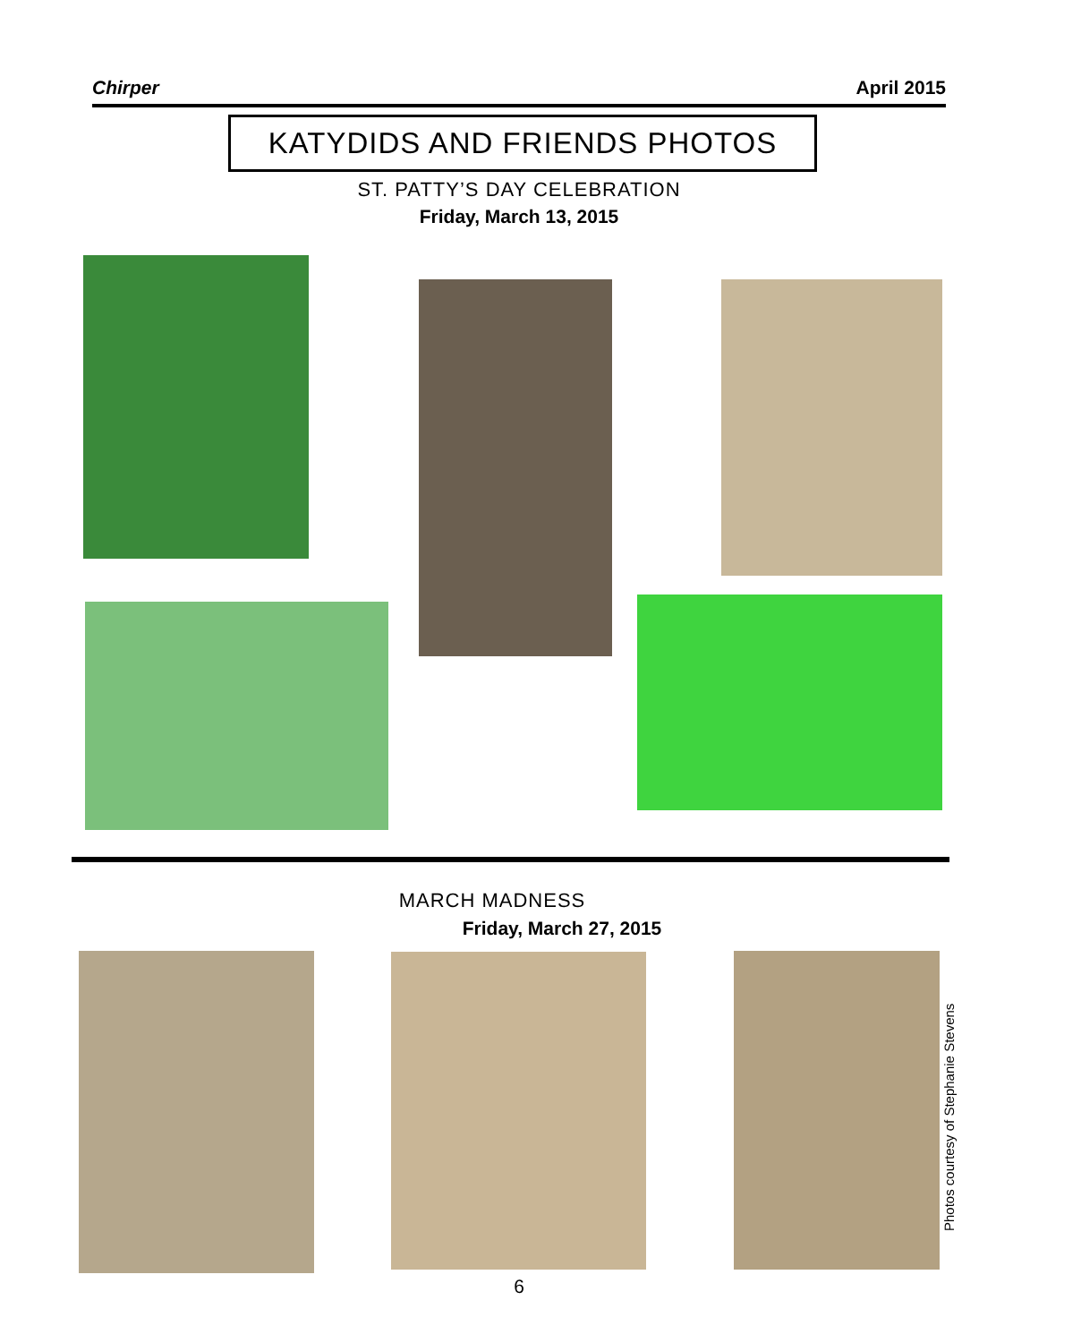Chirper April 2015
KATYDIDS AND FRIENDS PHOTOS
ST. PATTY’S DAY CELEBRATION
Friday, March 13, 2015
MARCH MADNESS
Friday, March 27, 2015
Photos courtesy of Stephanie Stevens
6